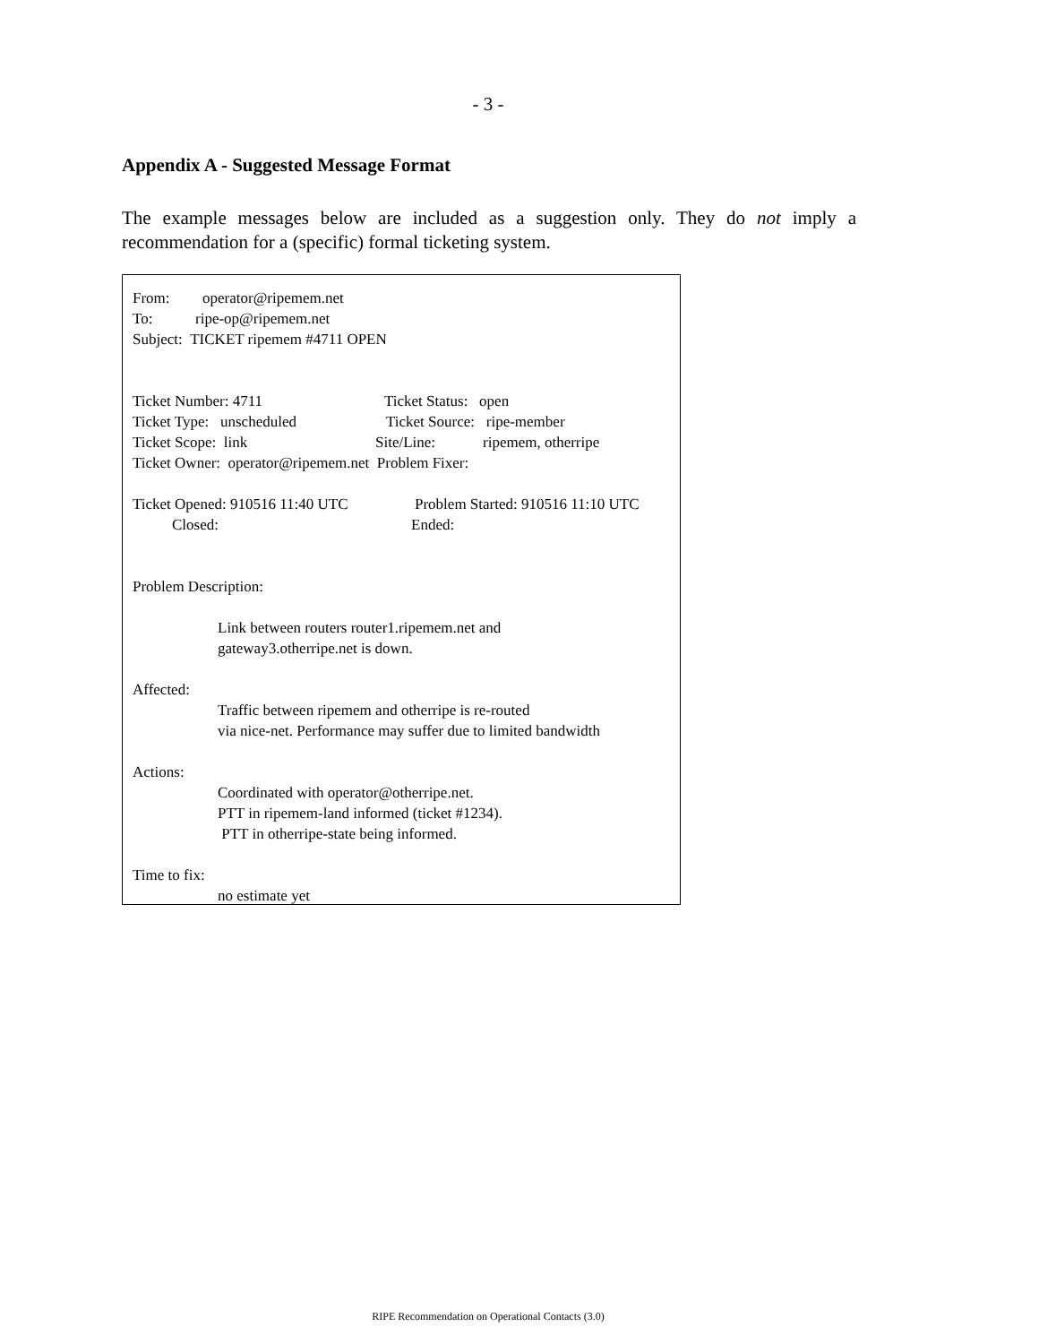- 3 -
Appendix A - Suggested Message Format
The example messages below are included as a suggestion only. They do not imply a recommendation for a (specific) formal ticketing system.
From: operator@ripemem.net
To: ripe-op@ripemem.net
Subject: TICKET ripemem #4711 OPEN
Ticket Number: 4711 Ticket Status: open
Ticket Type: unscheduled Ticket Source: ripe-member
Ticket Scope: link Site/Line: ripemem, otherripe
Ticket Owner: operator@ripemem.net Problem Fixer:
Ticket Opened: 910516 11:40 UTC Problem Started: 910516 11:10 UTC
Closed: Ended:
Problem Description:
Link between routers router1.ripemem.net and
gateway3.otherripe.net is down.
Affected:
Traffic between ripemem and otherripe is re-routed
via nice-net. Performance may suffer due to limited bandwidth
Actions:
Coordinated with operator@otherripe.net.
PTT in ripemem-land informed (ticket #1234).
PTT in otherripe-state being informed.
Time to fix:
no estimate yet
RIPE Recommendation on Operational Contacts (3.0)